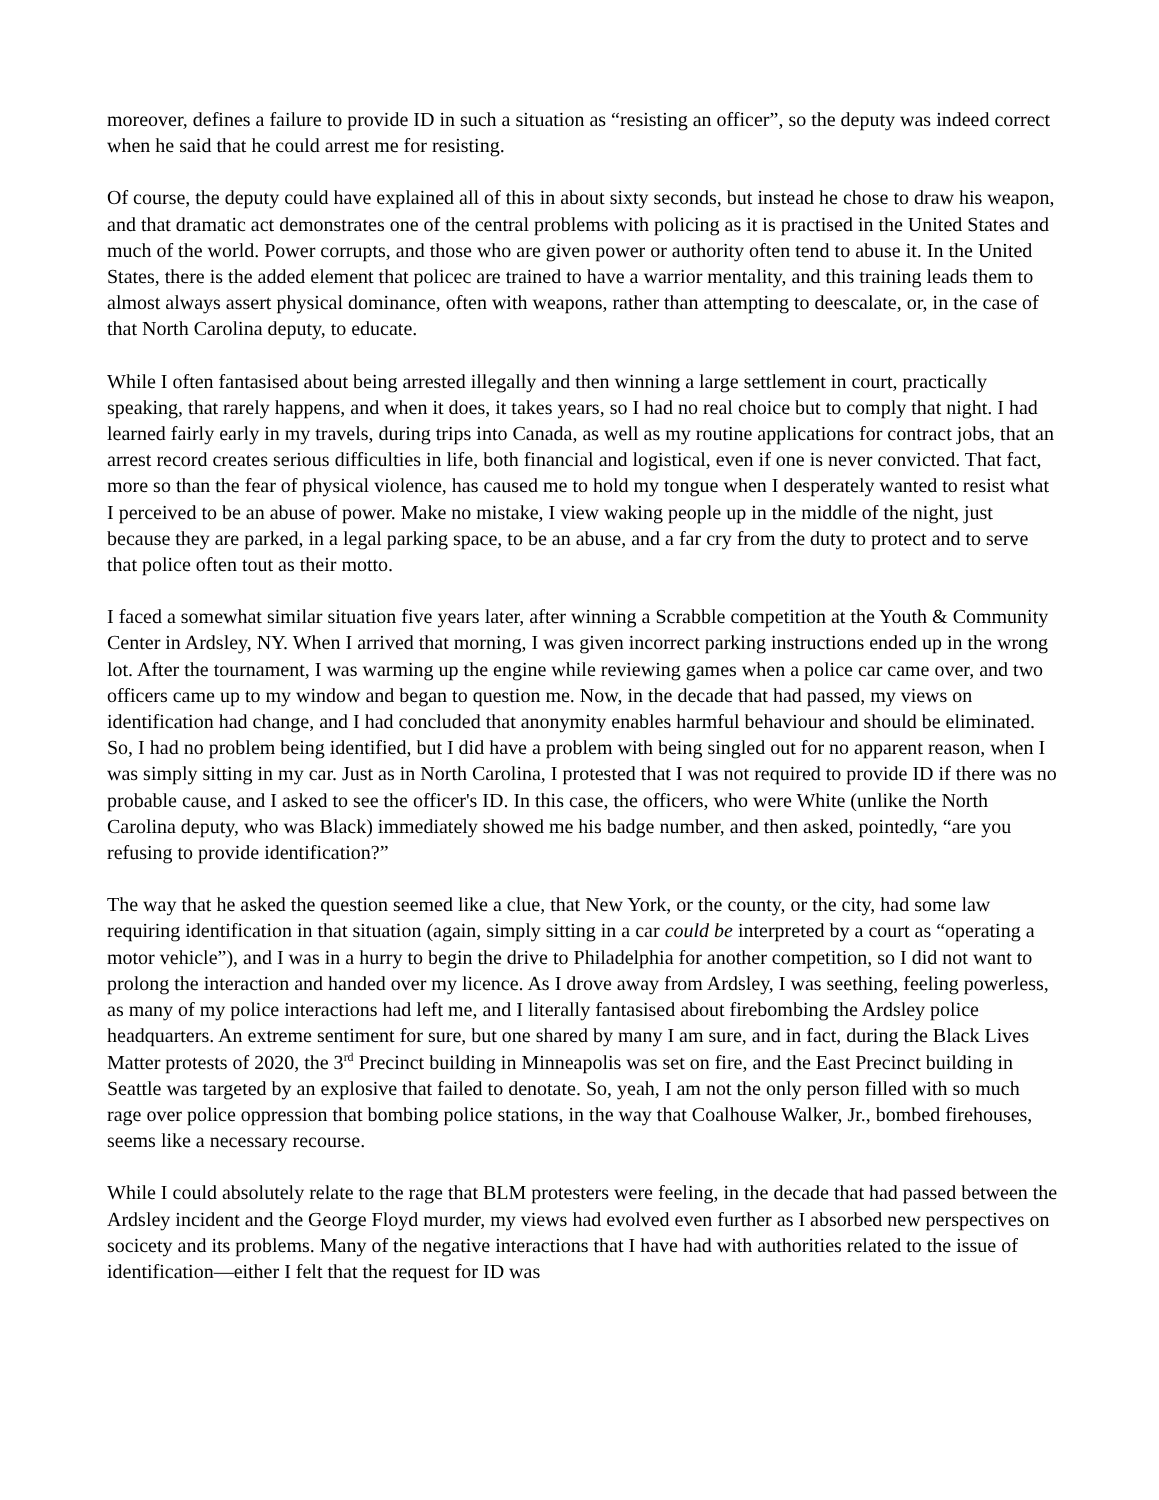moreover, defines a failure to provide ID in such a situation as “resisting an officer”, so the deputy was indeed correct when he said that he could arrest me for resisting.
Of course, the deputy could have explained all of this in about sixty seconds, but instead he chose to draw his weapon, and that dramatic act demonstrates one of the central problems with policing as it is practised in the United States and much of the world. Power corrupts, and those who are given power or authority often tend to abuse it. In the United States, there is the added element that policec are trained to have a warrior mentality, and this training leads them to almost always assert physical dominance, often with weapons, rather than attempting to deescalate, or, in the case of that North Carolina deputy, to educate.
While I often fantasised about being arrested illegally and then winning a large settlement in court, practically speaking, that rarely happens, and when it does, it takes years, so I had no real choice but to comply that night. I had learned fairly early in my travels, during trips into Canada, as well as my routine applications for contract jobs, that an arrest record creates serious difficulties in life, both financial and logistical, even if one is never convicted. That fact, more so than the fear of physical violence, has caused me to hold my tongue when I desperately wanted to resist what I perceived to be an abuse of power. Make no mistake, I view waking people up in the middle of the night, just because they are parked, in a legal parking space, to be an abuse, and a far cry from the duty to protect and to serve that police often tout as their motto.
I faced a somewhat similar situation five years later, after winning a Scrabble competition at the Youth & Community Center in Ardsley, NY. When I arrived that morning, I was given incorrect parking instructions ended up in the wrong lot. After the tournament, I was warming up the engine while reviewing games when a police car came over, and two officers came up to my window and began to question me. Now, in the decade that had passed, my views on identification had change, and I had concluded that anonymity enables harmful behaviour and should be eliminated. So, I had no problem being identified, but I did have a problem with being singled out for no apparent reason, when I was simply sitting in my car. Just as in North Carolina, I protested that I was not required to provide ID if there was no probable cause, and I asked to see the officer's ID. In this case, the officers, who were White (unlike the North Carolina deputy, who was Black) immediately showed me his badge number, and then asked, pointedly, “are you refusing to provide identification?”
The way that he asked the question seemed like a clue, that New York, or the county, or the city, had some law requiring identification in that situation (again, simply sitting in a car could be interpreted by a court as “operating a motor vehicle”), and I was in a hurry to begin the drive to Philadelphia for another competition, so I did not want to prolong the interaction and handed over my licence. As I drove away from Ardsley, I was seething, feeling powerless, as many of my police interactions had left me, and I literally fantasised about firebombing the Ardsley police headquarters. An extreme sentiment for sure, but one shared by many I am sure, and in fact, during the Black Lives Matter protests of 2020, the 3<sup>rd</sup> Precinct building in Minneapolis was set on fire, and the East Precinct building in Seattle was targeted by an explosive that failed to denotate. So, yeah, I am not the only person filled with so much rage over police oppression that bombing police stations, in the way that Coalhouse Walker, Jr., bombed firehouses, seems like a necessary recourse.
While I could absolutely relate to the rage that BLM protesters were feeling, in the decade that had passed between the Ardsley incident and the George Floyd murder, my views had evolved even further as I absorbed new perspectives on socicety and its problems. Many of the negative interactions that I have had with authorities related to the issue of identification—either I felt that the request for ID was